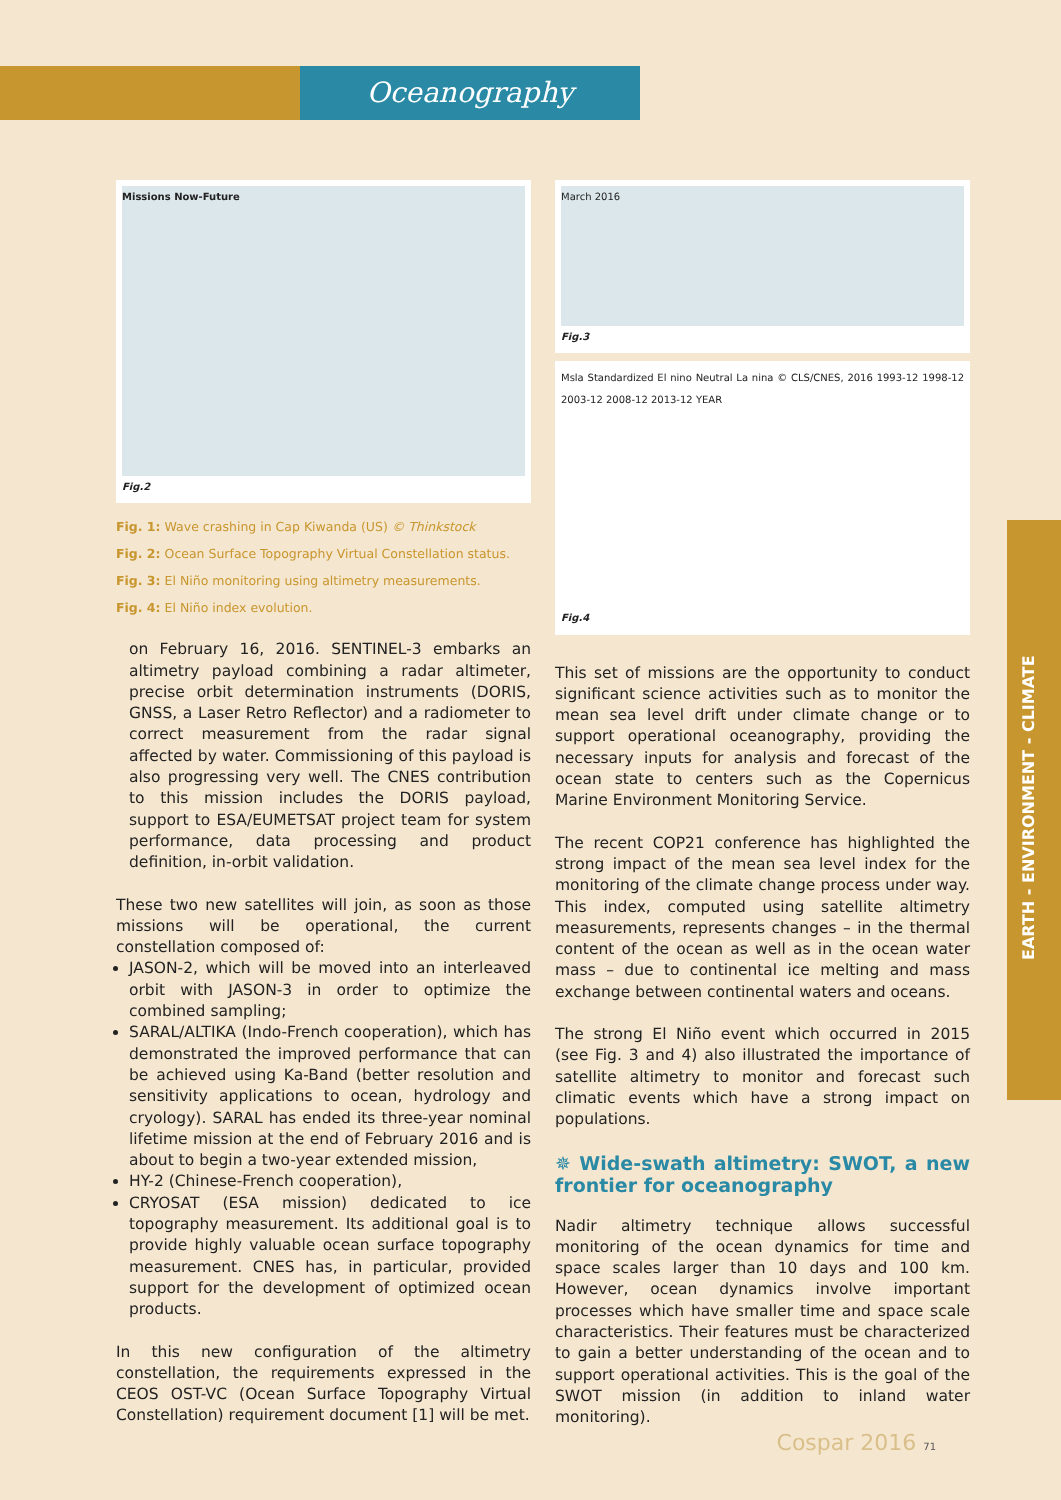Oceanography
EARTH - ENVIRONMENT - CLIMATE
Missions Now-Future
Fig.2
Fig. 1: Wave crashing in Cap Kiwanda (US) © Thinkstock
Fig. 2: Ocean Surface Topography Virtual Constellation status.
Fig. 3: El Niño monitoring using altimetry measurements.
Fig. 4: El Niño index evolution.
on February 16, 2016. SENTINEL-3 embarks an altimetry payload combining a radar altimeter, precise orbit determination instruments (DORIS, GNSS, a Laser Retro Reflector) and a radiometer to correct measurement from the radar signal affected by water. Commissioning of this payload is also progressing very well. The CNES contribution to this mission includes the DORIS payload, support to ESA/EUMETSAT project team for system performance, data processing and product definition, in-orbit validation.
These two new satellites will join, as soon as those missions will be operational, the current constellation composed of:
JASON-2, which will be moved into an interleaved orbit with JASON-3 in order to optimize the combined sampling;
SARAL/ALTIKA (Indo-French cooperation), which has demonstrated the improved performance that can be achieved using Ka-Band (better resolution and sensitivity applications to ocean, hydrology and cryology). SARAL has ended its three-year nominal lifetime mission at the end of February 2016 and is about to begin a two-year extended mission,
HY-2 (Chinese-French cooperation),
CRYOSAT (ESA mission) dedicated to ice topography measurement. Its additional goal is to provide highly valuable ocean surface topography measurement. CNES has, in particular, provided support for the development of optimized ocean products.
In this new configuration of the altimetry constellation, the requirements expressed in the CEOS OST-VC (Ocean Surface Topography Virtual Constellation) requirement document [1] will be met.
March 2016
Fig.3
Msla Standardized El nino Neutral La nina © CLS/CNES, 2016 1993-12 1998-12 2003-12 2008-12 2013-12 YEAR
Fig.4
This set of missions are the opportunity to conduct significant science activities such as to monitor the mean sea level drift under climate change or to support operational oceanography, providing the necessary inputs for analysis and forecast of the ocean state to centers such as the Copernicus Marine Environment Monitoring Service.
The recent COP21 conference has highlighted the strong impact of the mean sea level index for the monitoring of the climate change process under way. This index, computed using satellite altimetry measurements, represents changes – in the thermal content of the ocean as well as in the ocean water mass – due to continental ice melting and mass exchange between continental waters and oceans.
The strong El Niño event which occurred in 2015 (see Fig. 3 and 4) also illustrated the importance of satellite altimetry to monitor and forecast such climatic events which have a strong impact on populations.
✵ Wide-swath altimetry: SWOT, a new frontier for oceanography
Nadir altimetry technique allows successful monitoring of the ocean dynamics for time and space scales larger than 10 days and 100 km. However, ocean dynamics involve important processes which have smaller time and space scale characteristics. Their features must be characterized to gain a better understanding of the ocean and to support operational activities. This is the goal of the SWOT mission (in addition to inland water monitoring).
Cospar 2016 71